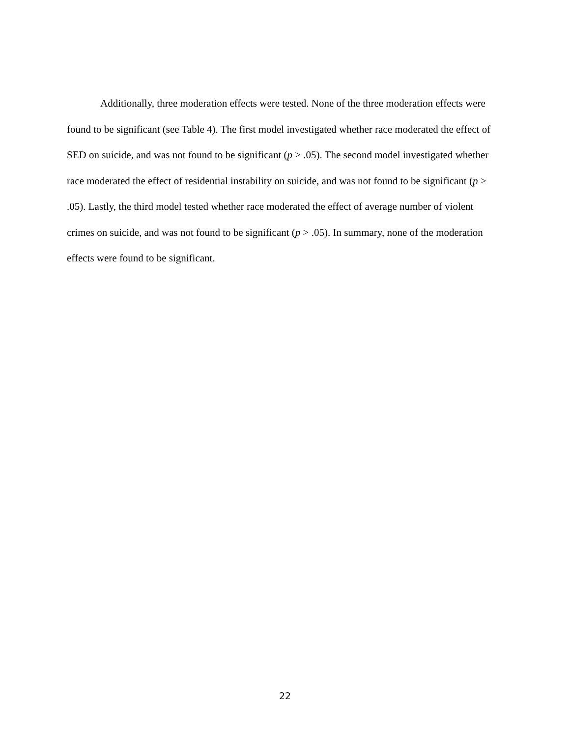Additionally, three moderation effects were tested. None of the three moderation effects were found to be significant (see Table 4). The first model investigated whether race moderated the effect of SED on suicide, and was not found to be significant (p > .05). The second model investigated whether race moderated the effect of residential instability on suicide, and was not found to be significant (p > .05). Lastly, the third model tested whether race moderated the effect of average number of violent crimes on suicide, and was not found to be significant (p > .05). In summary, none of the moderation effects were found to be significant.
22